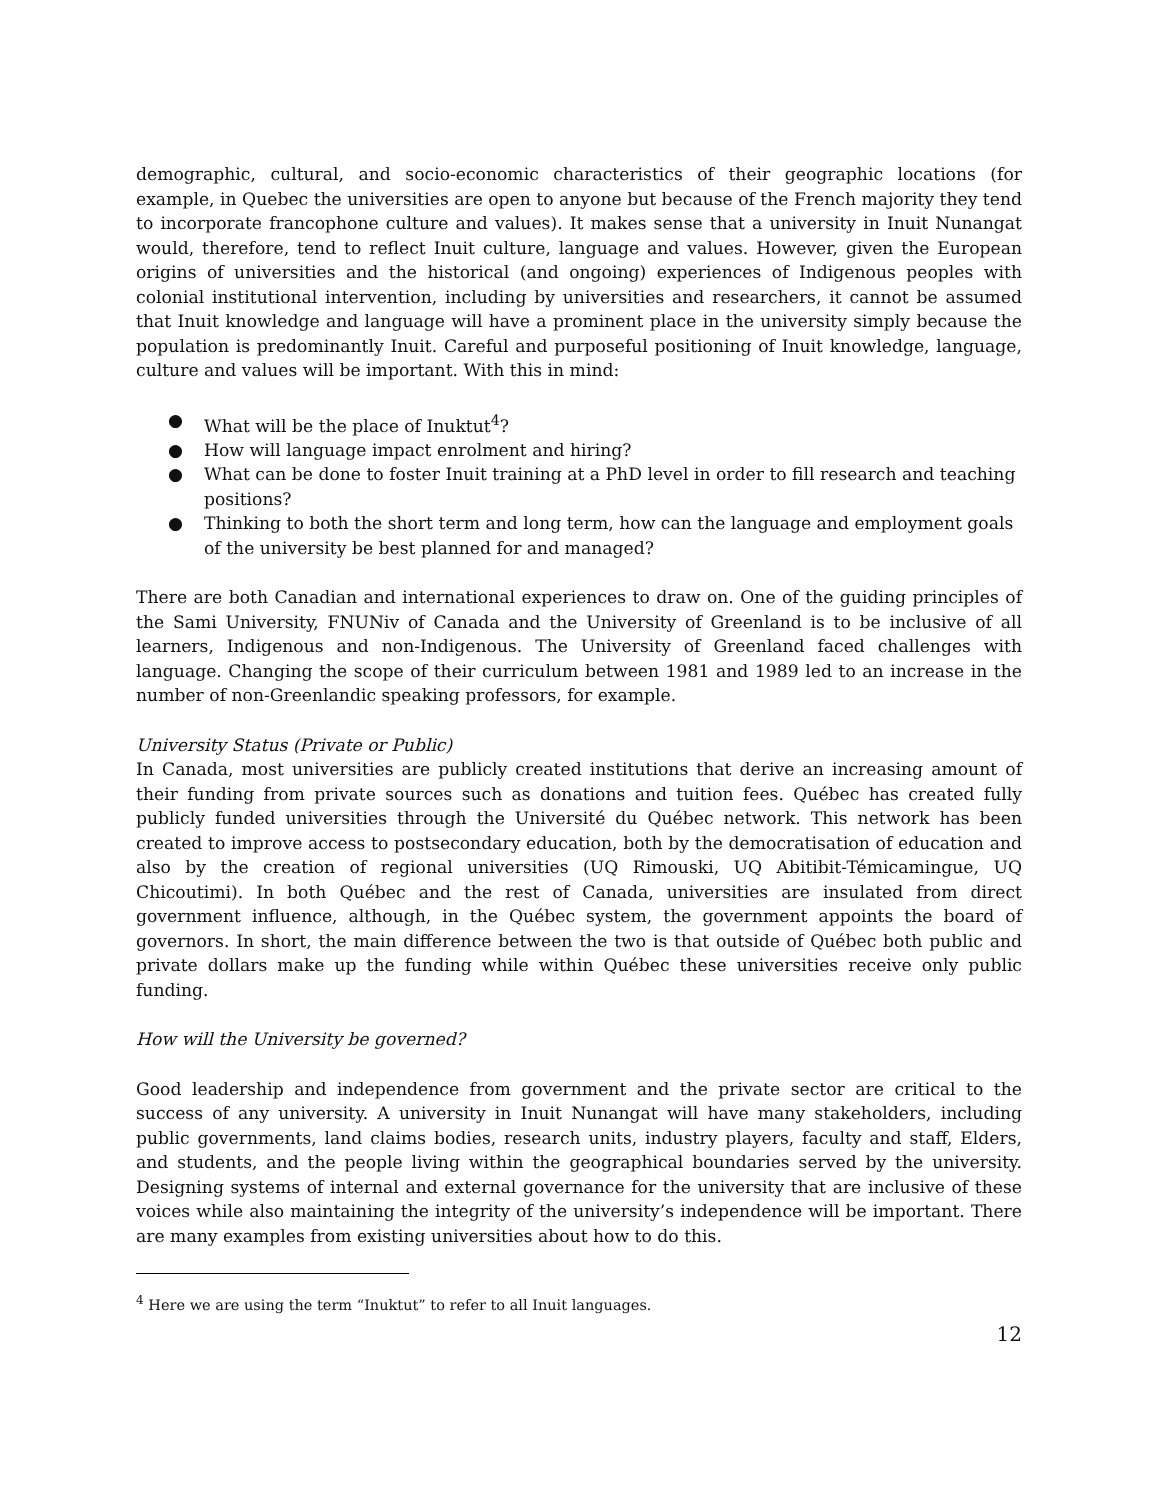demographic, cultural, and socio-economic characteristics of their geographic locations (for example, in Quebec the universities are open to anyone but because of the French majority they tend to incorporate francophone culture and values). It makes sense that a university in Inuit Nunangat would, therefore, tend to reflect Inuit culture, language and values. However, given the European origins of universities and the historical (and ongoing) experiences of Indigenous peoples with colonial institutional intervention, including by universities and researchers, it cannot be assumed that Inuit knowledge and language will have a prominent place in the university simply because the population is predominantly Inuit. Careful and purposeful positioning of Inuit knowledge, language, culture and values will be important. With this in mind:
● What will be the place of Inuktut<sup>4</sup>?
● How will language impact enrolment and hiring?
● What can be done to foster Inuit training at a PhD level in order to fill research and teaching positions?
● Thinking to both the short term and long term, how can the language and employment goals of the university be best planned for and managed?
There are both Canadian and international experiences to draw on. One of the guiding principles of the Sami University, FNUNiv of Canada and the University of Greenland is to be inclusive of all learners, Indigenous and non-Indigenous. The University of Greenland faced challenges with language. Changing the scope of their curriculum between 1981 and 1989 led to an increase in the number of non-Greenlandic speaking professors, for example.
University Status (Private or Public)
In Canada, most universities are publicly created institutions that derive an increasing amount of their funding from private sources such as donations and tuition fees. Québec has created fully publicly funded universities through the Université du Québec network. This network has been created to improve access to postsecondary education, both by the democratisation of education and also by the creation of regional universities (UQ Rimouski, UQ Abitibit-Témicamingue, UQ Chicoutimi). In both Québec and the rest of Canada, universities are insulated from direct government influence, although, in the Québec system, the government appoints the board of governors. In short, the main difference between the two is that outside of Québec both public and private dollars make up the funding while within Québec these universities receive only public funding.
How will the University be governed?
Good leadership and independence from government and the private sector are critical to the success of any university. A university in Inuit Nunangat will have many stakeholders, including public governments, land claims bodies, research units, industry players, faculty and staff, Elders, and students, and the people living within the geographical boundaries served by the university. Designing systems of internal and external governance for the university that are inclusive of these voices while also maintaining the integrity of the university’s independence will be important. There are many examples from existing universities about how to do this.
<sup>4</sup> Here we are using the term “Inuktut” to refer to all Inuit languages.
12